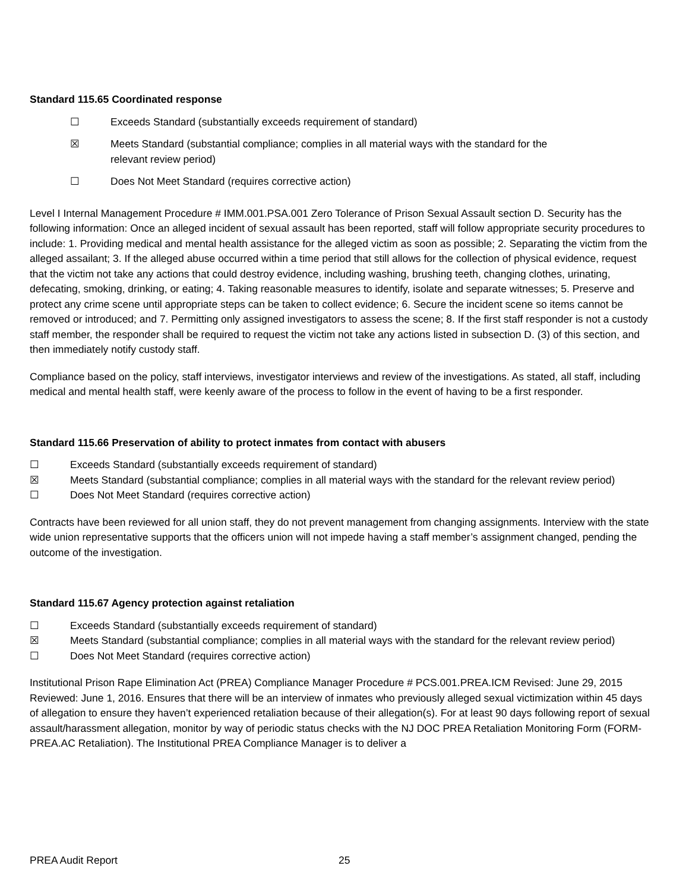Standard 115.65 Coordinated response
☐ Exceeds Standard (substantially exceeds requirement of standard)
☒ Meets Standard (substantial compliance; complies in all material ways with the standard for the
relevant review period)
☐ Does Not Meet Standard (requires corrective action)
Level I Internal Management Procedure # IMM.001.PSA.001 Zero Tolerance of Prison Sexual Assault section D. Security has the following information: Once an alleged incident of sexual assault has been reported, staff will follow appropriate security procedures to include: 1. Providing medical and mental health assistance for the alleged victim as soon as possible; 2. Separating the victim from the alleged assailant; 3. If the alleged abuse occurred within a time period that still allows for the collection of physical evidence, request that the victim not take any actions that could destroy evidence, including washing, brushing teeth, changing clothes, urinating, defecating, smoking, drinking, or eating; 4. Taking reasonable measures to identify, isolate and separate witnesses; 5. Preserve and protect any crime scene until appropriate steps can be taken to collect evidence; 6. Secure the incident scene so items cannot be removed or introduced; and 7. Permitting only assigned investigators to assess the scene; 8. If the first staff responder is not a custody staff member, the responder shall be required to request the victim not take any actions listed in subsection D. (3) of this section, and then immediately notify custody staff.
Compliance based on the policy, staff interviews, investigator interviews and review of the investigations. As stated, all staff, including medical and mental health staff, were keenly aware of the process to follow in the event of having to be a first responder.
Standard 115.66 Preservation of ability to protect inmates from contact with abusers
☐ Exceeds Standard (substantially exceeds requirement of standard)
☒ Meets Standard (substantial compliance; complies in all material ways with the standard for the relevant review period)
☐ Does Not Meet Standard (requires corrective action)
Contracts have been reviewed for all union staff, they do not prevent management from changing assignments. Interview with the state wide union representative supports that the officers union will not impede having a staff member’s assignment changed, pending the outcome of the investigation.
Standard 115.67 Agency protection against retaliation
☐ Exceeds Standard (substantially exceeds requirement of standard)
☒ Meets Standard (substantial compliance; complies in all material ways with the standard for the relevant review period)
☐ Does Not Meet Standard (requires corrective action)
Institutional Prison Rape Elimination Act (PREA) Compliance Manager Procedure # PCS.001.PREA.ICM Revised: June 29, 2015 Reviewed: June 1, 2016. Ensures that there will be an interview of inmates who previously alleged sexual victimization within 45 days of allegation to ensure they haven’t experienced retaliation because of their allegation(s). For at least 90 days following report of sexual assault/harassment allegation, monitor by way of periodic status checks with the NJ DOC PREA Retaliation Monitoring Form (FORM-PREA.AC Retaliation). The Institutional PREA Compliance Manager is to deliver a
PREA Audit Report 25